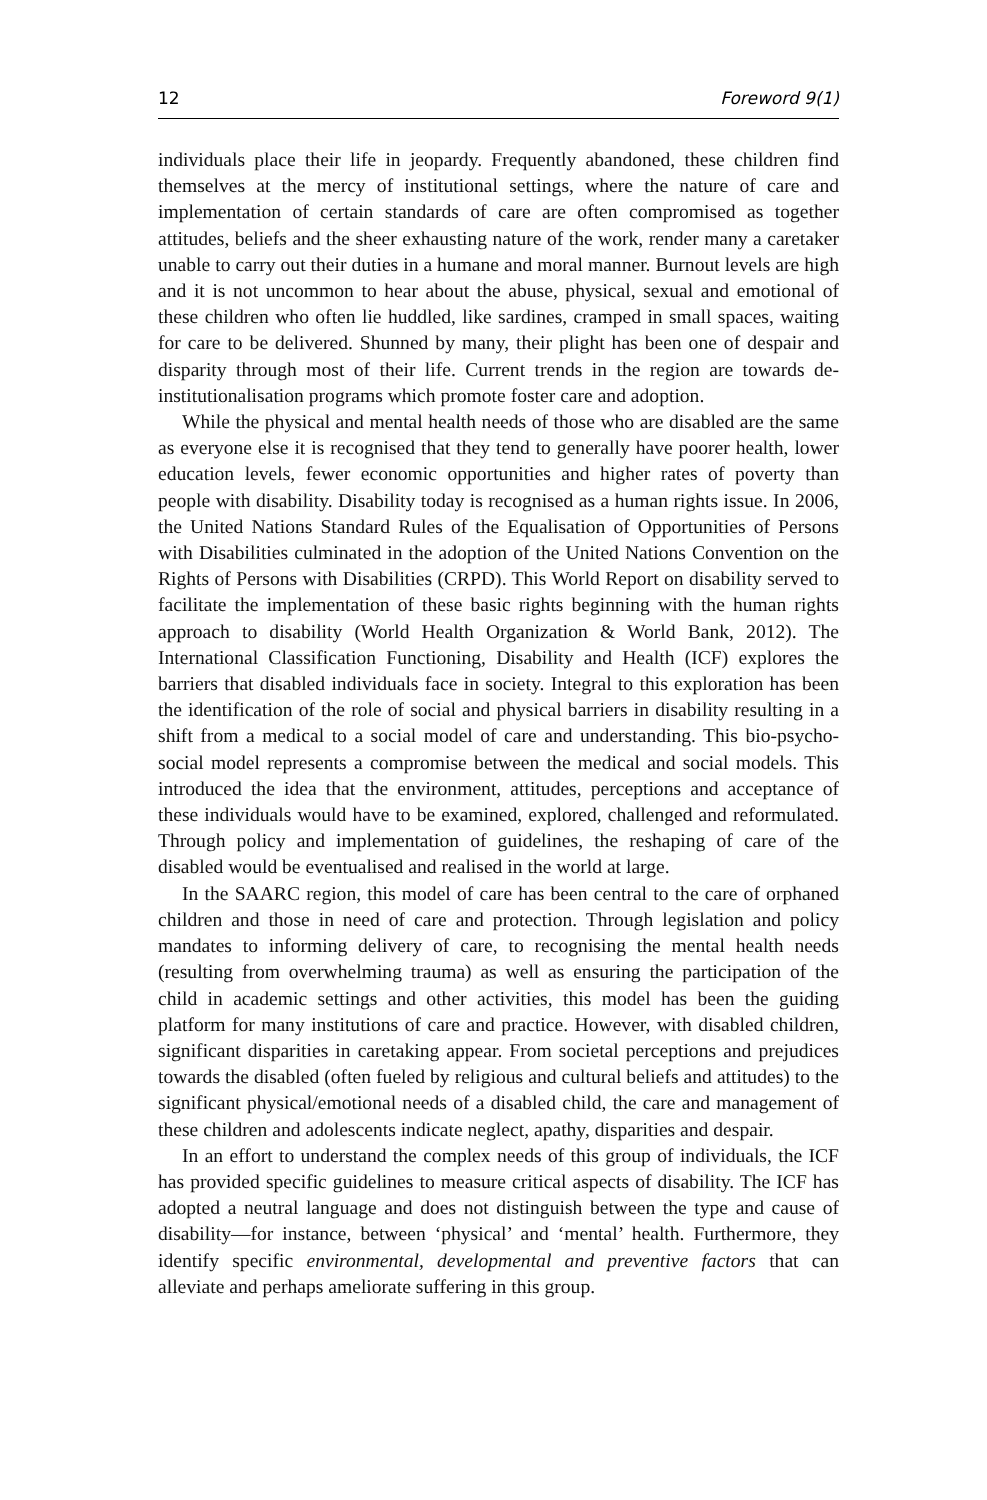12 Foreword 9(1)
individuals place their life in jeopardy. Frequently abandoned, these children find themselves at the mercy of institutional settings, where the nature of care and implementation of certain standards of care are often compromised as together attitudes, beliefs and the sheer exhausting nature of the work, render many a caretaker unable to carry out their duties in a humane and moral manner. Burnout levels are high and it is not uncommon to hear about the abuse, physical, sexual and emotional of these children who often lie huddled, like sardines, cramped in small spaces, waiting for care to be delivered. Shunned by many, their plight has been one of despair and disparity through most of their life. Current trends in the region are towards de-institutionalisation programs which promote foster care and adoption.
While the physical and mental health needs of those who are disabled are the same as everyone else it is recognised that they tend to generally have poorer health, lower education levels, fewer economic opportunities and higher rates of poverty than people with disability. Disability today is recognised as a human rights issue. In 2006, the United Nations Standard Rules of the Equalisation of Opportunities of Persons with Disabilities culminated in the adoption of the United Nations Convention on the Rights of Persons with Disabilities (CRPD). This World Report on disability served to facilitate the implementation of these basic rights beginning with the human rights approach to disability (World Health Organization & World Bank, 2012). The International Classification Functioning, Disability and Health (ICF) explores the barriers that disabled individuals face in society. Integral to this exploration has been the identification of the role of social and physical barriers in disability resulting in a shift from a medical to a social model of care and understanding. This bio-psycho-social model represents a compromise between the medical and social models. This introduced the idea that the environment, attitudes, perceptions and acceptance of these individuals would have to be examined, explored, challenged and reformulated. Through policy and implementation of guidelines, the reshaping of care of the disabled would be eventualised and realised in the world at large.
In the SAARC region, this model of care has been central to the care of orphaned children and those in need of care and protection. Through legislation and policy mandates to informing delivery of care, to recognising the mental health needs (resulting from overwhelming trauma) as well as ensuring the participation of the child in academic settings and other activities, this model has been the guiding platform for many institutions of care and practice. However, with disabled children, significant disparities in caretaking appear. From societal perceptions and prejudices towards the disabled (often fueled by religious and cultural beliefs and attitudes) to the significant physical/emotional needs of a disabled child, the care and management of these children and adolescents indicate neglect, apathy, disparities and despair.
In an effort to understand the complex needs of this group of individuals, the ICF has provided specific guidelines to measure critical aspects of disability. The ICF has adopted a neutral language and does not distinguish between the type and cause of disability—for instance, between ‘physical’ and ‘mental’ health. Furthermore, they identify specific environmental, developmental and preventive factors that can alleviate and perhaps ameliorate suffering in this group.